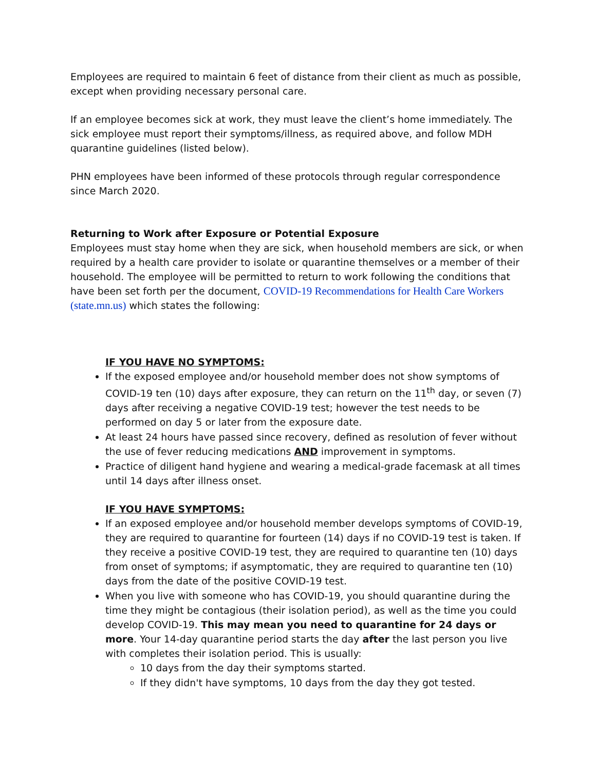Employees are required to maintain 6 feet of distance from their client as much as possible, except when providing necessary personal care.
If an employee becomes sick at work, they must leave the client’s home immediately. The sick employee must report their symptoms/illness, as required above, and follow MDH quarantine guidelines (listed below).
PHN employees have been informed of these protocols through regular correspondence since March 2020.
Returning to Work after Exposure or Potential Exposure
Employees must stay home when they are sick, when household members are sick, or when required by a health care provider to isolate or quarantine themselves or a member of their household. The employee will be permitted to return to work following the conditions that have been set forth per the document, COVID-19 Recommendations for Health Care Workers (state.mn.us) which states the following:
IF YOU HAVE NO SYMPTOMS:
If the exposed employee and/or household member does not show symptoms of COVID-19 ten (10) days after exposure, they can return on the 11<sup>th</sup> day, or seven (7) days after receiving a negative COVID-19 test; however the test needs to be performed on day 5 or later from the exposure date.
At least 24 hours have passed since recovery, defined as resolution of fever without the use of fever reducing medications AND improvement in symptoms.
Practice of diligent hand hygiene and wearing a medical-grade facemask at all times until 14 days after illness onset.
IF YOU HAVE SYMPTOMS:
If an exposed employee and/or household member develops symptoms of COVID-19, they are required to quarantine for fourteen (14) days if no COVID-19 test is taken. If they receive a positive COVID-19 test, they are required to quarantine ten (10) days from onset of symptoms; if asymptomatic, they are required to quarantine ten (10) days from the date of the positive COVID-19 test.
When you live with someone who has COVID-19, you should quarantine during the time they might be contagious (their isolation period), as well as the time you could develop COVID-19. This may mean you need to quarantine for 24 days or more. Your 14-day quarantine period starts the day after the last person you live with completes their isolation period. This is usually:
10 days from the day their symptoms started.
If they didn't have symptoms, 10 days from the day they got tested.